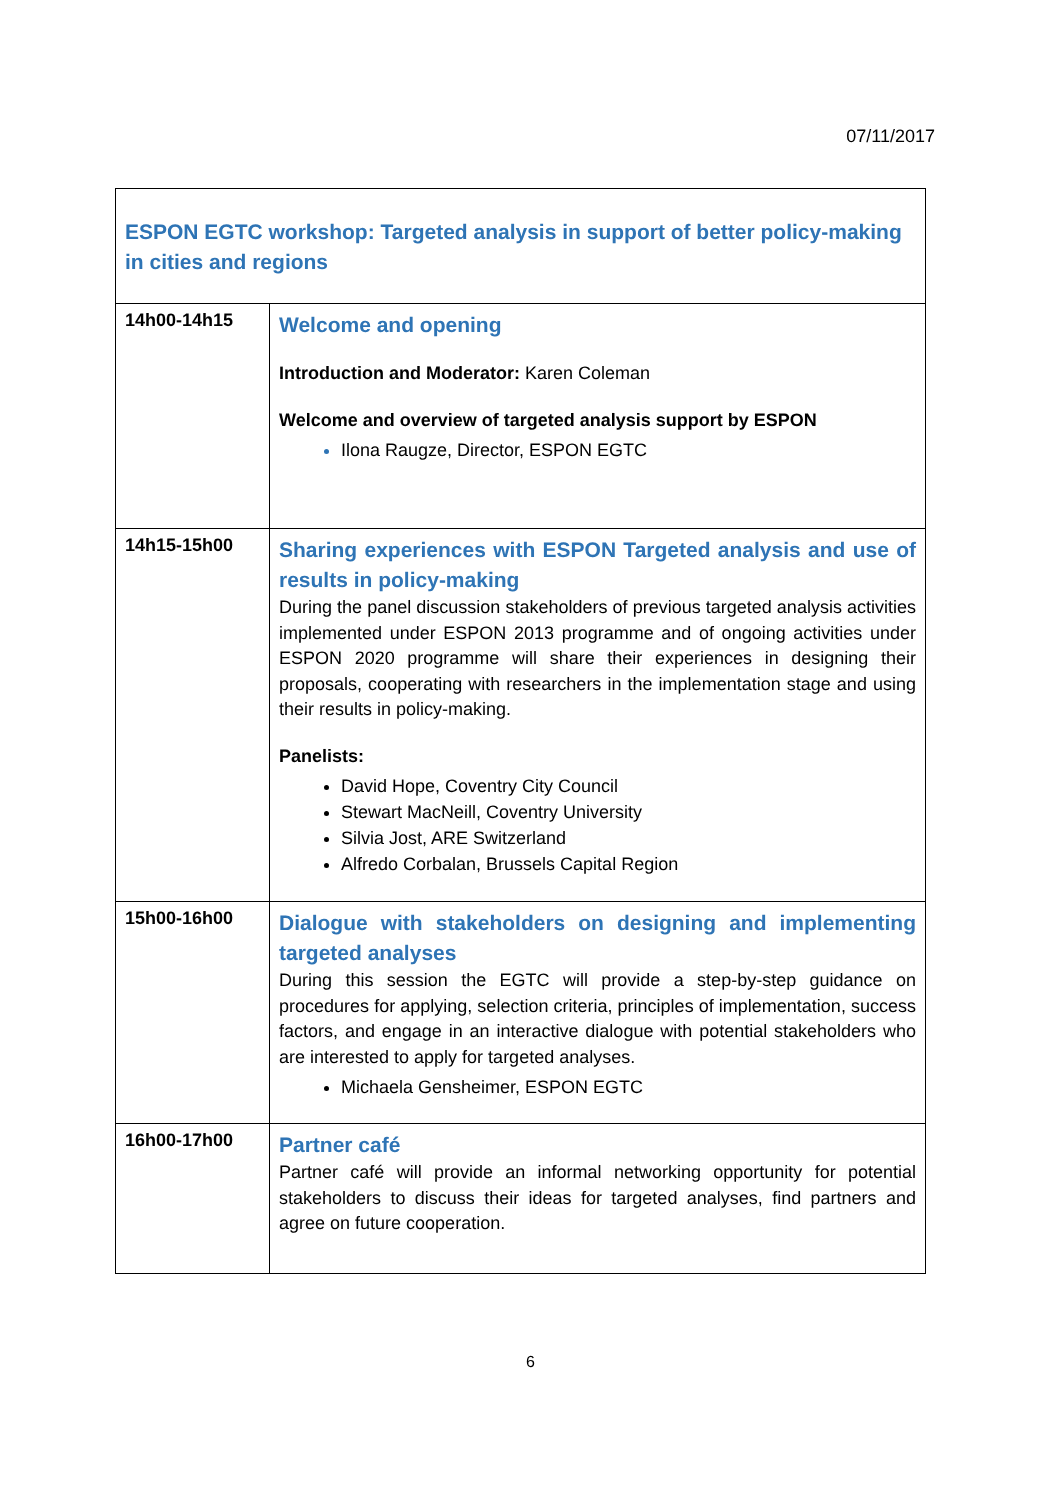07/11/2017
| ESPON EGTC workshop: Targeted analysis in support of better policy-making in cities and regions | |
| 14h00-14h15 | Welcome and opening Introduction and Moderator: Karen Coleman Welcome and overview of targeted analysis support by ESPON Ilona Raugze, Director, ESPON EGTC |
| 14h15-15h00 | Sharing experiences with ESPON Targeted analysis and use of results in policy-making During the panel discussion stakeholders of previous targeted analysis activities implemented under ESPON 2013 programme and of ongoing activities under ESPON 2020 programme will share their experiences in designing their proposals, cooperating with researchers in the implementation stage and using their results in policy-making. Panelists: David Hope, Coventry City Council Stewart MacNeill, Coventry University Silvia Jost, ARE Switzerland Alfredo Corbalan, Brussels Capital Region |
| 15h00-16h00 | Dialogue with stakeholders on designing and implementing targeted analyses During this session the EGTC will provide a step-by-step guidance on procedures for applying, selection criteria, principles of implementation, success factors, and engage in an interactive dialogue with potential stakeholders who are interested to apply for targeted analyses. Michaela Gensheimer, ESPON EGTC |
| 16h00-17h00 | Partner café Partner café will provide an informal networking opportunity for potential stakeholders to discuss their ideas for targeted analyses, find partners and agree on future cooperation. |
6